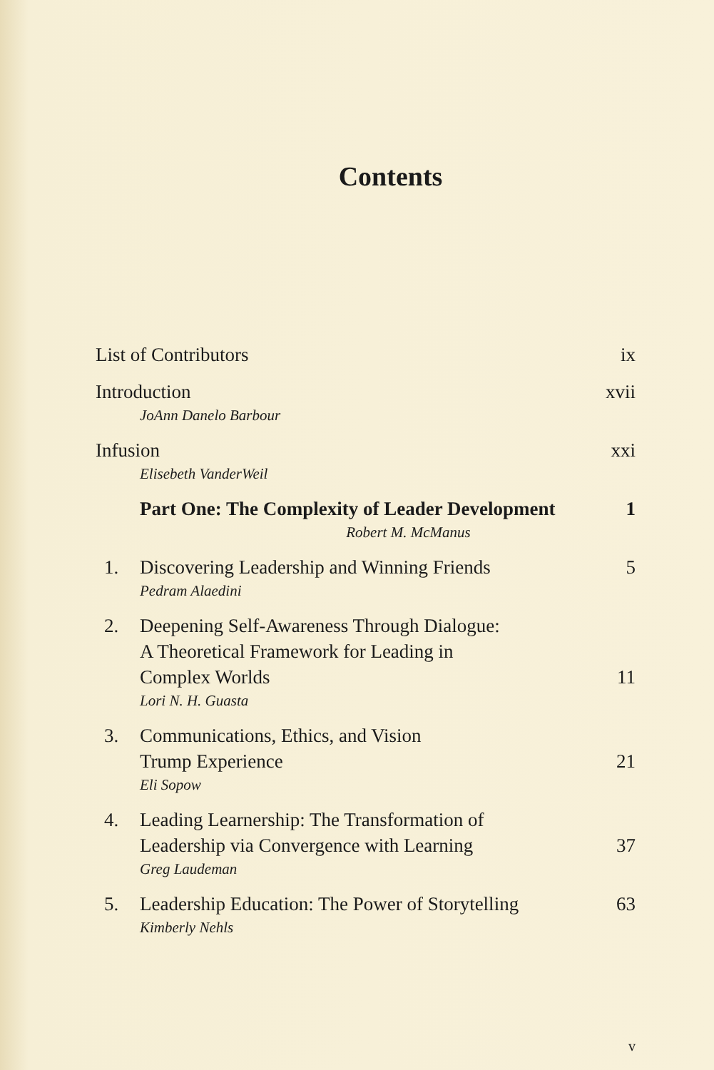Contents
List of Contributors ix
Introduction xvii
JoAnn Danelo Barbour
Infusion xxi
Elisebeth VanderWeil
Part One: The Complexity of Leader Development 1
Robert M. McManus
1. Discovering Leadership and Winning Friends 5
Pedram Alaedini
2. Deepening Self-Awareness Through Dialogue:
A Theoretical Framework for Leading in
Complex Worlds 11
Lori N. H. Guasta
3. Communications, Ethics, and Vision
Trump Experience 21
Eli Sopow
4. Leading Learnership: The Transformation of
Leadership via Convergence with Learning 37
Greg Laudeman
5. Leadership Education: The Power of Storytelling 63
Kimberly Nehls
v